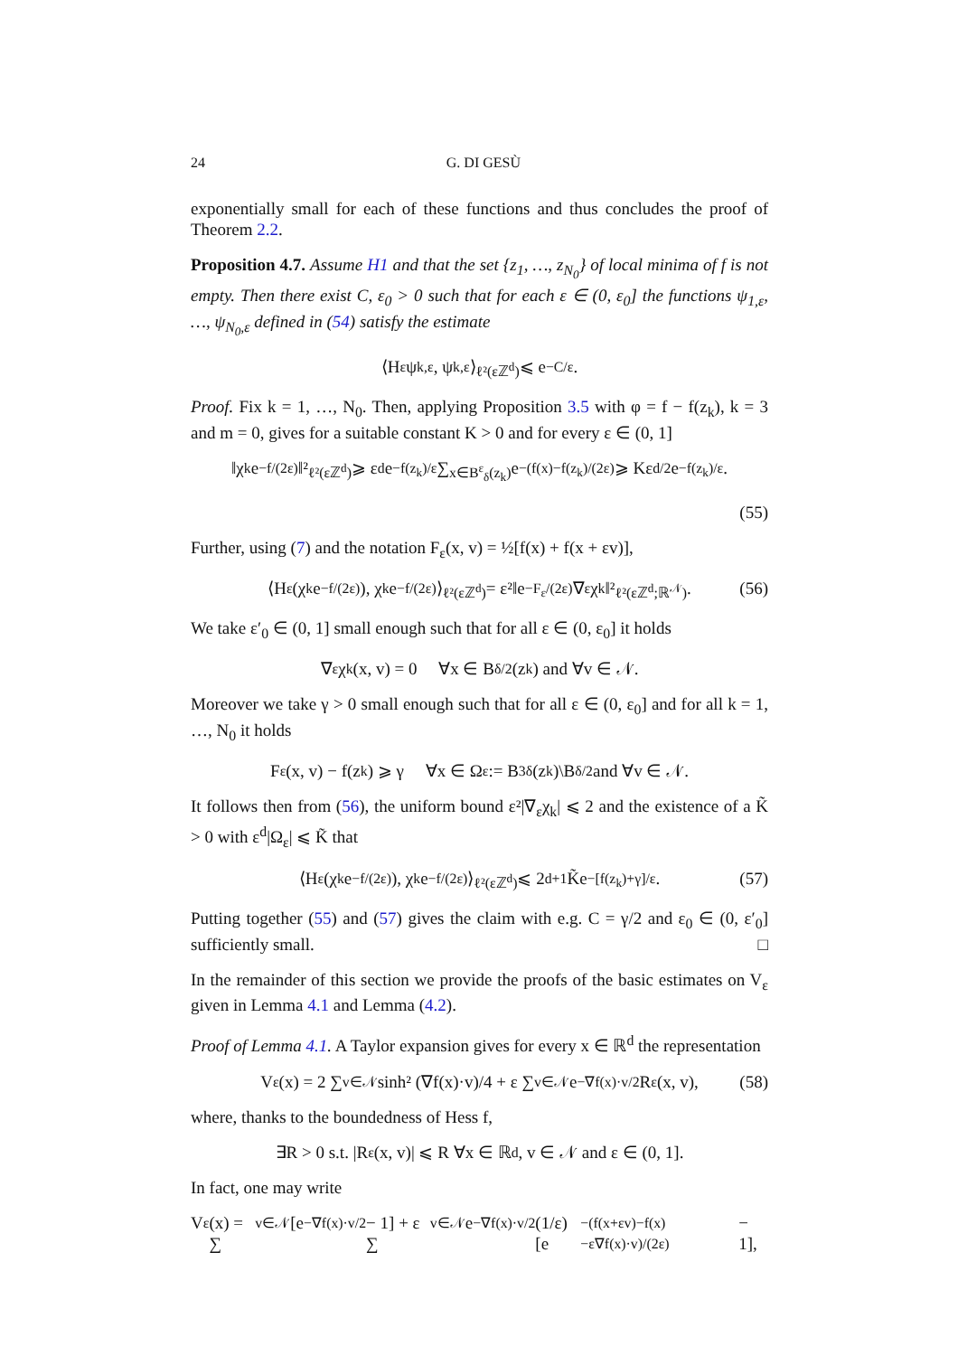24 G. DI GESÙ
exponentially small for each of these functions and thus concludes the proof of Theorem 2.2.
Proposition 4.7. Assume H1 and that the set {z<sub>1</sub>, …, z<sub>N<sub>0</sub></sub>} of local minima of f is not empty. Then there exist C, ε<sub>0</sub> > 0 such that for each ε ∈ (0, ε<sub>0</sub>] the functions ψ<sub>1,ε</sub>, …, ψ<sub>N<sub>0</sub>,ε</sub> defined in (54) satisfy the estimate
⟨H<sub>ε</sub>ψ<sub>k,ε</sub>, ψ<sub>k,ε</sub>⟩<sub>ℓ²(εℤ<sup>d</sup>)</sub> ⩽ e<sup>−C/ε</sup>.
Proof. Fix k = 1, …, N<sub>0</sub>. Then, applying Proposition 3.5 with φ = f − f(z<sub>k</sub>), k = 3 and m = 0, gives for a suitable constant K > 0 and for every ε ∈ (0, 1]
‖χ<sub>k</sub>e<sup>−f/(2ε)</sup>‖²<sub>ℓ²(εℤ<sup>d</sup>)</sub> ⩾ ε<sup>d</sup>e<sup>−f(z<sub>k</sub>)/ε</sup> ∑<sub>x∈B<sup>ε</sup><sub>δ</sub>(z<sub>k</sub>)</sub> e<sup>−(f(x)−f(z<sub>k</sub>)/(2ε)</sup> ⩾ Kε<sup>d/2</sup>e<sup>−f(z<sub>k</sub>)/ε</sup>.
(55)
Further, using (7) and the notation F<sub>ε</sub>(x, v) = ½[f(x) + f(x + εv)],
⟨H<sub>ε</sub>(χ<sub>k</sub>e<sup>−f/(2ε)</sup>), χ<sub>k</sub>e<sup>−f/(2ε)</sup>⟩<sub>ℓ²(εℤ<sup>d</sup>)</sub> = ε²‖e<sup>−F<sub>ε</sub>/(2ε)</sup>∇<sub>ε</sub>χ<sub>k</sub>‖²<sub>ℓ²(εℤ<sup>d</sup>;ℝ<sup>𝒩</sup>)</sub>. (56)
We take ε′<sub>0</sub> ∈ (0, 1] small enough such that for all ε ∈ (0, ε<sub>0</sub>] it holds
∇<sub>ε</sub>χ<sub>k</sub>(x, v) = 0 ∀x ∈ B<sub>δ/2</sub>(z<sub>k</sub>) and ∀v ∈ 𝒩.
Moreover we take γ > 0 small enough such that for all ε ∈ (0, ε<sub>0</sub>] and for all k = 1, …, N<sub>0</sub> it holds
F<sub>ε</sub>(x, v) − f(z<sub>k</sub>) ⩾ γ ∀x ∈ Ω<sub>ε</sub> := B<sub>3δ</sub>(z<sub>k</sub>)\B<sub>δ/2</sub> and ∀v ∈ 𝒩.
It follows then from (56), the uniform bound ε²|∇<sub>ε</sub>χ<sub>k</sub>| ⩽ 2 and the existence of a K̃ > 0 with ε<sup>d</sup>|Ω<sub>ε</sub>| ⩽ K̃ that
⟨H<sub>ε</sub>(χ<sub>k</sub>e<sup>−f/(2ε)</sup>), χ<sub>k</sub>e<sup>−f/(2ε)</sup>⟩<sub>ℓ²(εℤ<sup>d</sup>)</sub> ⩽ 2<sup>d+1</sup>K̃e<sup>−[f(z<sub>k</sub>)+γ]/ε</sup>. (57)
Putting together (55) and (57) gives the claim with e.g. C = γ/2 and ε<sub>0</sub> ∈ (0, ε′<sub>0</sub>] sufficiently small. □
In the remainder of this section we provide the proofs of the basic estimates on V<sub>ε</sub> given in Lemma 4.1 and Lemma (4.2).
Proof of Lemma 4.1. A Taylor expansion gives for every x ∈ ℝ<sup>d</sup> the representation
V<sub>ε</sub>(x) = 2 ∑<sub>v∈𝒩</sub> sinh² (∇f(x)·v)/4 + ε ∑<sub>v∈𝒩</sub> e<sup>−∇f(x)·v/2</sup>R<sub>ε</sub>(x, v), (58)
where, thanks to the boundedness of Hess f,
∃R > 0 s.t. |R<sub>ε</sub>(x, v)| ⩽ R ∀x ∈ ℝ<sup>d</sup>, v ∈ 𝒩 and ε ∈ (0, 1].
In fact, one may write
V<sub>ε</sub>(x) = ∑<sub>v∈𝒩</sub> [e<sup>−∇f(x)·v/2</sup> − 1] + ε ∑<sub>v∈𝒩</sub> e<sup>−∇f(x)·v/2</sup> (1/ε) [e<sup>−(f(x+εv)−f(x)−ε∇f(x)·v)/(2ε)</sup> − 1],